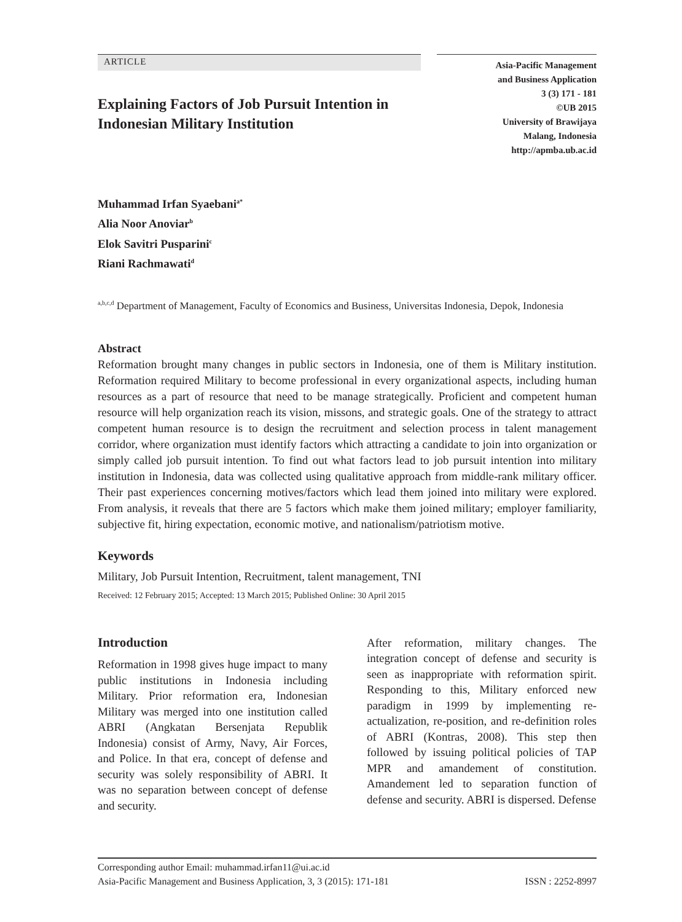ARTICLE
Explaining Factors of Job Pursuit Intention in Indonesian Military Institution
Asia-Pacific Management
and Business Application
3 (3) 171 - 181
©UB 2015
University of Brawijaya
Malang, Indonesia
http://apmba.ub.ac.id
Muhammad Irfan Syaebani<sup>a*</sup>
Alia Noor Anoviar<sup>b</sup>
Elok Savitri Pusparini<sup>c</sup>
Riani Rachmawati<sup>d</sup>
<sup>a,b,c,d</sup> Department of Management, Faculty of Economics and Business, Universitas Indonesia, Depok, Indonesia
Abstract
Reformation brought many changes in public sectors in Indonesia, one of them is Military institution. Reformation required Military to become professional in every organizational aspects, including human resources as a part of resource that need to be manage strategically. Proficient and competent human resource will help organization reach its vision, missons, and strategic goals. One of the strategy to attract competent human resource is to design the recruitment and selection process in talent management corridor, where organization must identify factors which attracting a candidate to join into organization or simply called job pursuit intention. To find out what factors lead to job pursuit intention into military institution in Indonesia, data was collected using qualitative approach from middle-rank military officer. Their past experiences concerning motives/factors which lead them joined into military were explored. From analysis, it reveals that there are 5 factors which make them joined military; employer familiarity, subjective fit, hiring expectation, economic motive, and nationalism/patriotism motive.
Keywords
Military, Job Pursuit Intention, Recruitment, talent management, TNI
Received: 12 February 2015; Accepted: 13 March 2015; Published Online: 30 April 2015
Introduction
Reformation in 1998 gives huge impact to many public institutions in Indonesia including Military. Prior reformation era, Indonesian Military was merged into one institution called ABRI (Angkatan Bersenjata Republik Indonesia) consist of Army, Navy, Air Forces, and Police. In that era, concept of defense and security was solely responsibility of ABRI. It was no separation between concept of defense and security.
After reformation, military changes. The integration concept of defense and security is seen as inappropriate with reformation spirit. Responding to this, Military enforced new paradigm in 1999 by implementing re-actualization, re-position, and re-definition roles of ABRI (Kontras, 2008). This step then followed by issuing political policies of TAP MPR and amandement of constitution. Amandement led to separation function of defense and security. ABRI is dispersed. Defense
Corresponding author Email: muhammad.irfan11@ui.ac.id
Asia-Pacific Management and Business Application, 3, 3 (2015): 171-181 ISSN : 2252-8997